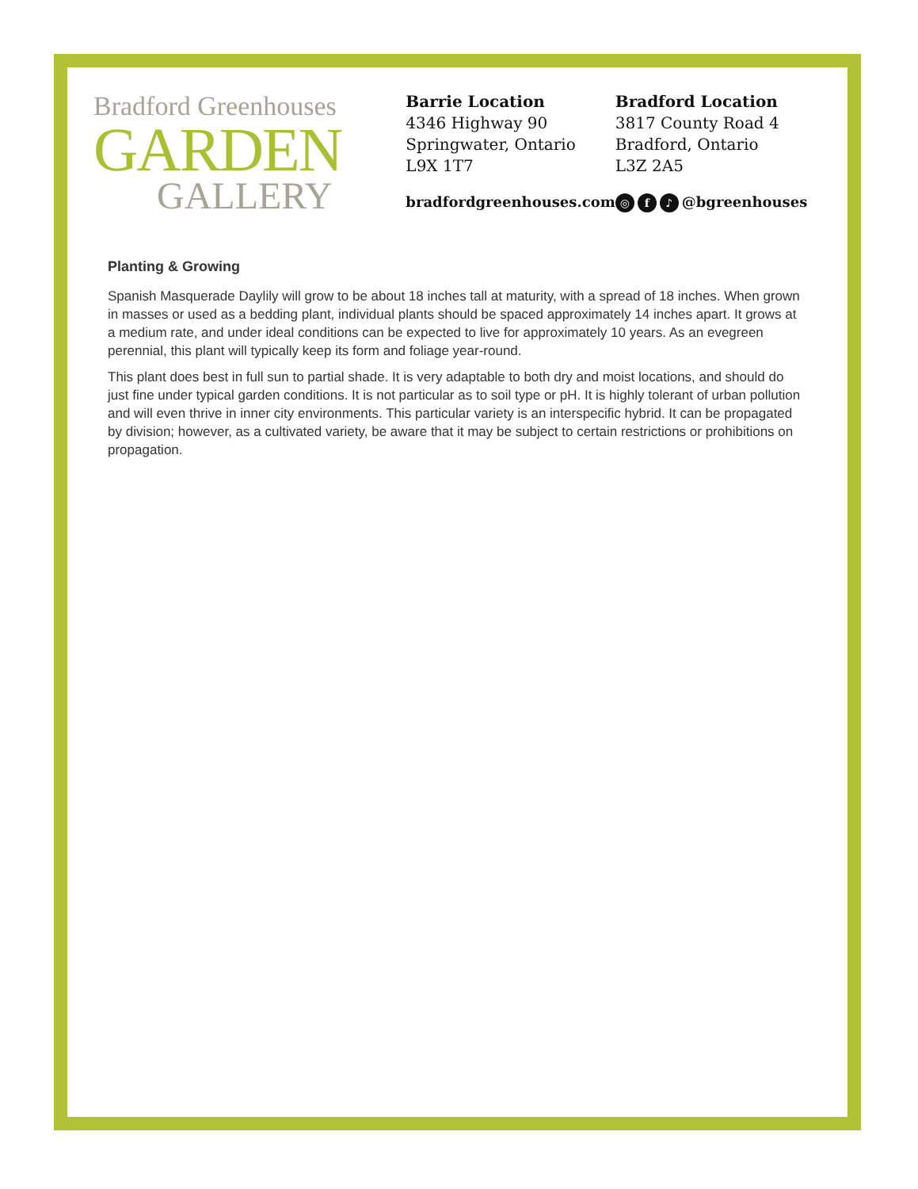Bradford Greenhouses
GARDEN
GALLERY
Barrie Location
4346 Highway 90
Springwater, Ontario
L9X 1T7
bradfordgreenhouses.com
Bradford Location
3817 County Road 4
Bradford, Ontario
L3Z 2A5
◎ f ♪ @bgreenhouses
Planting & Growing
Spanish Masquerade Daylily will grow to be about 18 inches tall at maturity, with a spread of 18 inches. When grown in masses or used as a bedding plant, individual plants should be spaced approximately 14 inches apart. It grows at a medium rate, and under ideal conditions can be expected to live for approximately 10 years. As an evegreen perennial, this plant will typically keep its form and foliage year-round.
This plant does best in full sun to partial shade. It is very adaptable to both dry and moist locations, and should do just fine under typical garden conditions. It is not particular as to soil type or pH. It is highly tolerant of urban pollution and will even thrive in inner city environments. This particular variety is an interspecific hybrid. It can be propagated by division; however, as a cultivated variety, be aware that it may be subject to certain restrictions or prohibitions on propagation.